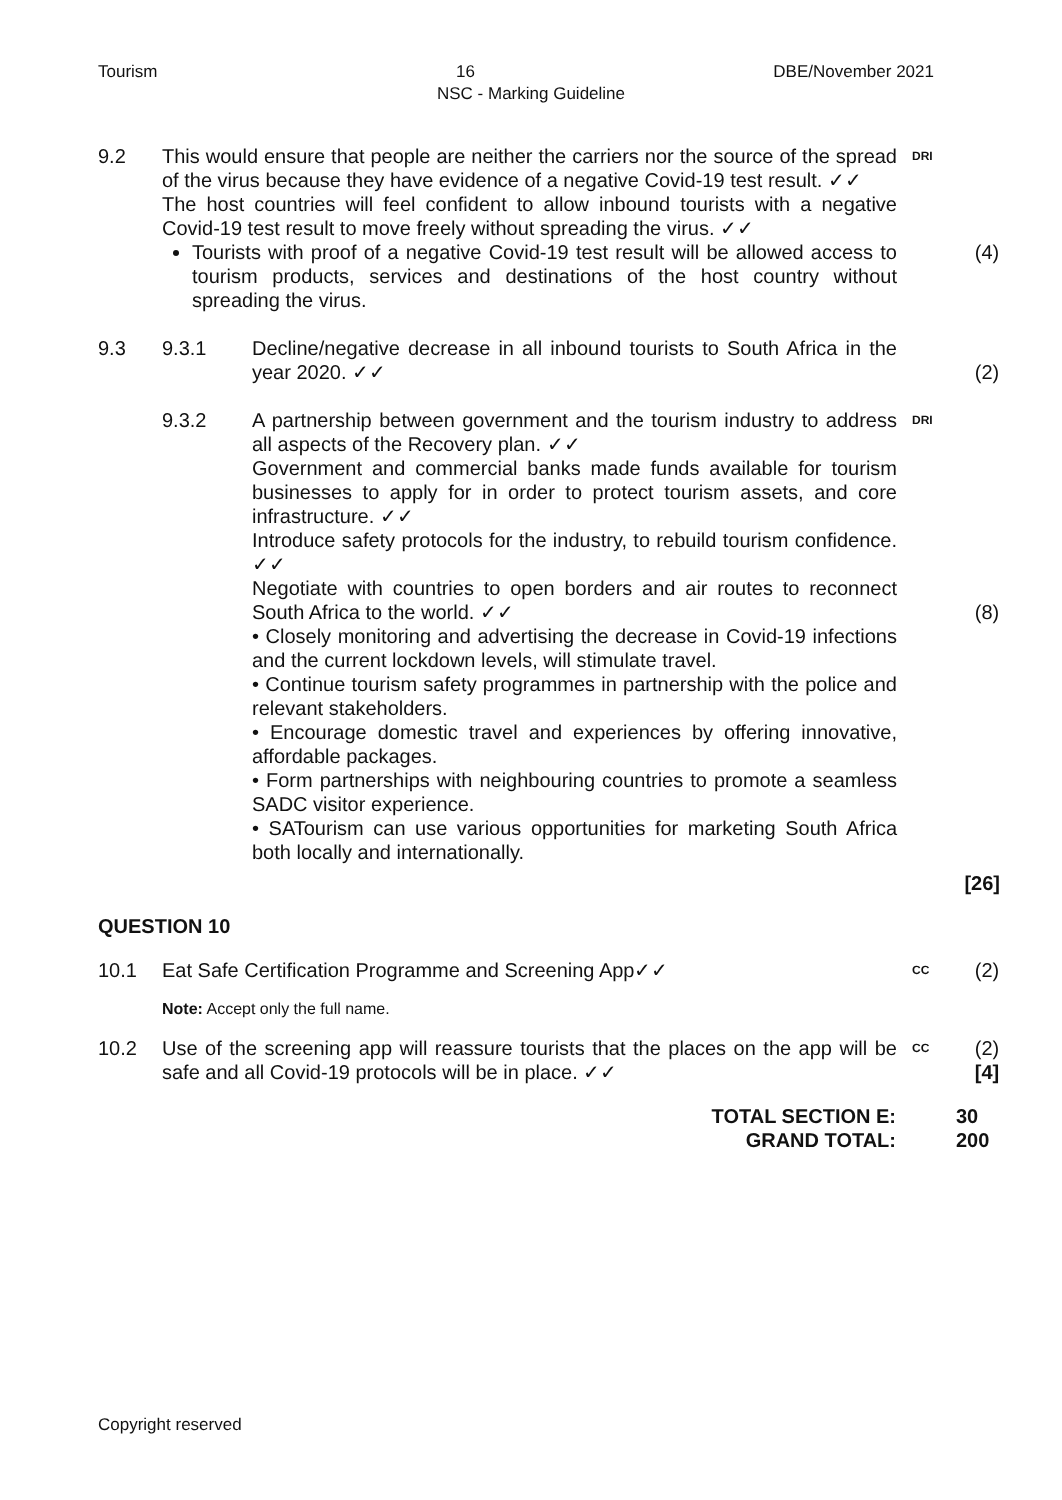Tourism 16 DBE/November 2021
NSC - Marking Guideline
9.2 This would ensure that people are neither the carriers nor the source of the spread of the virus because they have evidence of a negative Covid-19 test result. ✓✓
The host countries will feel confident to allow inbound tourists with a negative Covid-19 test result to move freely without spreading the virus. ✓✓
Tourists with proof of a negative Covid-19 test result will be allowed access to tourism products, services and destinations of the host country without spreading the virus.
DRI
(4)
9.3 9.3.1 Decline/negative decrease in all inbound tourists to South Africa in the year 2020. ✓✓
(2)
9.3.2 A partnership between government and the tourism industry to address all aspects of the Recovery plan. ✓✓
Government and commercial banks made funds available for tourism businesses to apply for in order to protect tourism assets, and core infrastructure. ✓✓
Introduce safety protocols for the industry, to rebuild tourism confidence. ✓✓
Negotiate with countries to open borders and air routes to reconnect South Africa to the world. ✓✓
• Closely monitoring and advertising the decrease in Covid-19 infections and the current lockdown levels, will stimulate travel.
• Continue tourism safety programmes in partnership with the police and relevant stakeholders.
• Encourage domestic travel and experiences by offering innovative, affordable packages.
• Form partnerships with neighbouring countries to promote a seamless SADC visitor experience.
• SATourism can use various opportunities for marketing South Africa both locally and internationally.
DRI
(8)
[26]
QUESTION 10
10.1 Eat Safe Certification Programme and Screening App✓✓
CC
(2)
Note: Accept only the full name.
10.2 Use of the screening app will reassure tourists that the places on the app will be safe and all Covid-19 protocols will be in place. ✓✓
CC
(2)
[4]
TOTAL SECTION E:
GRAND TOTAL:
30
200
Copyright reserved